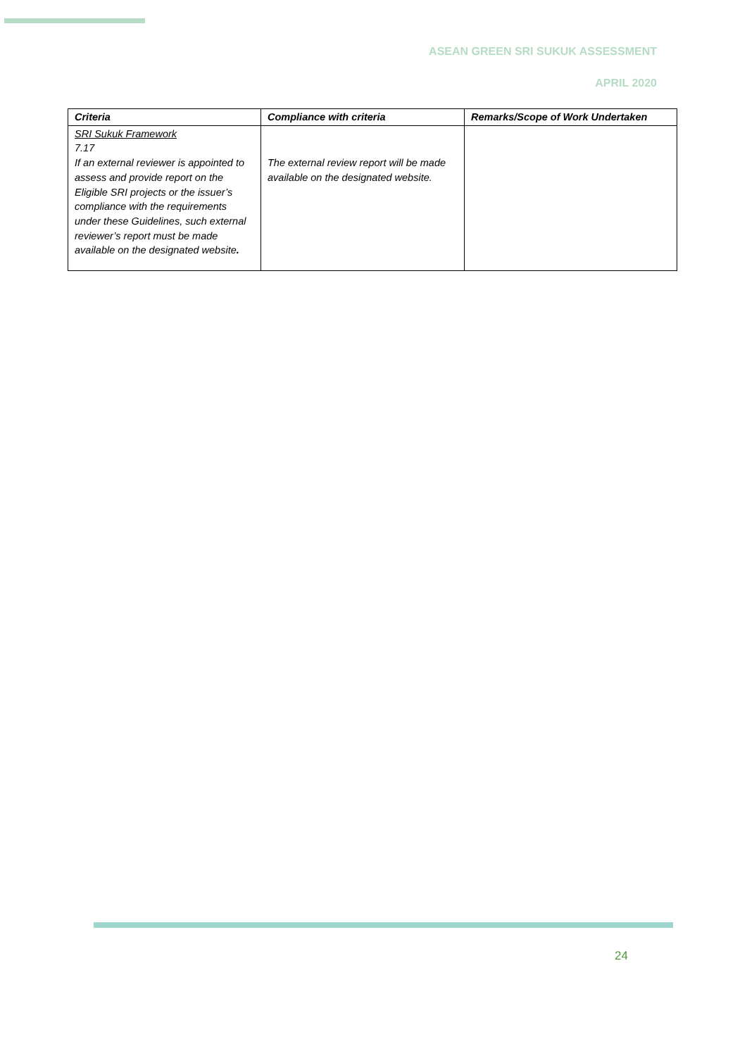ASEAN GREEN SRI SUKUK ASSESSMENT
APRIL 2020
| Criteria | Compliance with criteria | Remarks/Scope of Work Undertaken |
| --- | --- | --- |
| SRI Sukuk Framework 7.17 If an external reviewer is appointed to assess and provide report on the Eligible SRI projects or the issuer’s compliance with the requirements under these Guidelines, such external reviewer’s report must be made available on the designated website . | The external review report will be made available on the designated website. | |
24